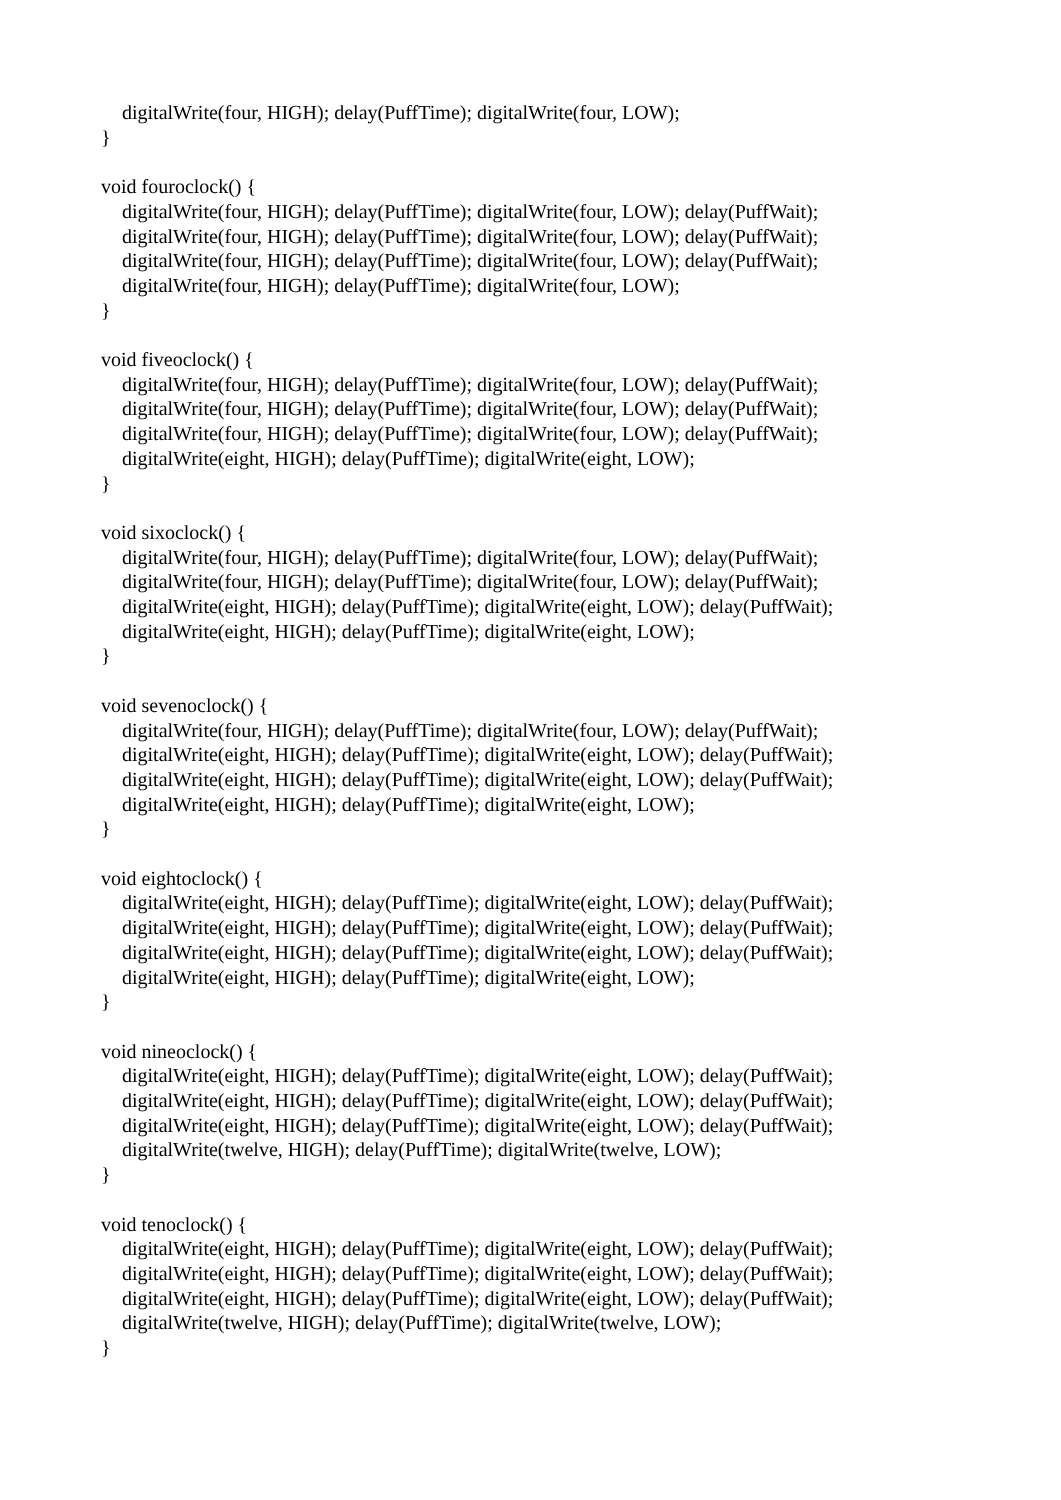digitalWrite(four, HIGH); delay(PuffTime); digitalWrite(four, LOW);
}
void fouroclock() {
digitalWrite(four, HIGH); delay(PuffTime); digitalWrite(four, LOW); delay(PuffWait);
digitalWrite(four, HIGH); delay(PuffTime); digitalWrite(four, LOW); delay(PuffWait);
digitalWrite(four, HIGH); delay(PuffTime); digitalWrite(four, LOW); delay(PuffWait);
digitalWrite(four, HIGH); delay(PuffTime); digitalWrite(four, LOW);
}
void fiveoclock() {
digitalWrite(four, HIGH); delay(PuffTime); digitalWrite(four, LOW); delay(PuffWait);
digitalWrite(four, HIGH); delay(PuffTime); digitalWrite(four, LOW); delay(PuffWait);
digitalWrite(four, HIGH); delay(PuffTime); digitalWrite(four, LOW); delay(PuffWait);
digitalWrite(eight, HIGH); delay(PuffTime); digitalWrite(eight, LOW);
}
void sixoclock() {
digitalWrite(four, HIGH); delay(PuffTime); digitalWrite(four, LOW); delay(PuffWait);
digitalWrite(four, HIGH); delay(PuffTime); digitalWrite(four, LOW); delay(PuffWait);
digitalWrite(eight, HIGH); delay(PuffTime); digitalWrite(eight, LOW); delay(PuffWait);
digitalWrite(eight, HIGH); delay(PuffTime); digitalWrite(eight, LOW);
}
void sevenoclock() {
digitalWrite(four, HIGH); delay(PuffTime); digitalWrite(four, LOW); delay(PuffWait);
digitalWrite(eight, HIGH); delay(PuffTime); digitalWrite(eight, LOW); delay(PuffWait);
digitalWrite(eight, HIGH); delay(PuffTime); digitalWrite(eight, LOW); delay(PuffWait);
digitalWrite(eight, HIGH); delay(PuffTime); digitalWrite(eight, LOW);
}
void eightoclock() {
digitalWrite(eight, HIGH); delay(PuffTime); digitalWrite(eight, LOW); delay(PuffWait);
digitalWrite(eight, HIGH); delay(PuffTime); digitalWrite(eight, LOW); delay(PuffWait);
digitalWrite(eight, HIGH); delay(PuffTime); digitalWrite(eight, LOW); delay(PuffWait);
digitalWrite(eight, HIGH); delay(PuffTime); digitalWrite(eight, LOW);
}
void nineoclock() {
digitalWrite(eight, HIGH); delay(PuffTime); digitalWrite(eight, LOW); delay(PuffWait);
digitalWrite(eight, HIGH); delay(PuffTime); digitalWrite(eight, LOW); delay(PuffWait);
digitalWrite(eight, HIGH); delay(PuffTime); digitalWrite(eight, LOW); delay(PuffWait);
digitalWrite(twelve, HIGH); delay(PuffTime); digitalWrite(twelve, LOW);
}
void tenoclock() {
digitalWrite(eight, HIGH); delay(PuffTime); digitalWrite(eight, LOW); delay(PuffWait);
digitalWrite(eight, HIGH); delay(PuffTime); digitalWrite(eight, LOW); delay(PuffWait);
digitalWrite(eight, HIGH); delay(PuffTime); digitalWrite(eight, LOW); delay(PuffWait);
digitalWrite(twelve, HIGH); delay(PuffTime); digitalWrite(twelve, LOW);
}